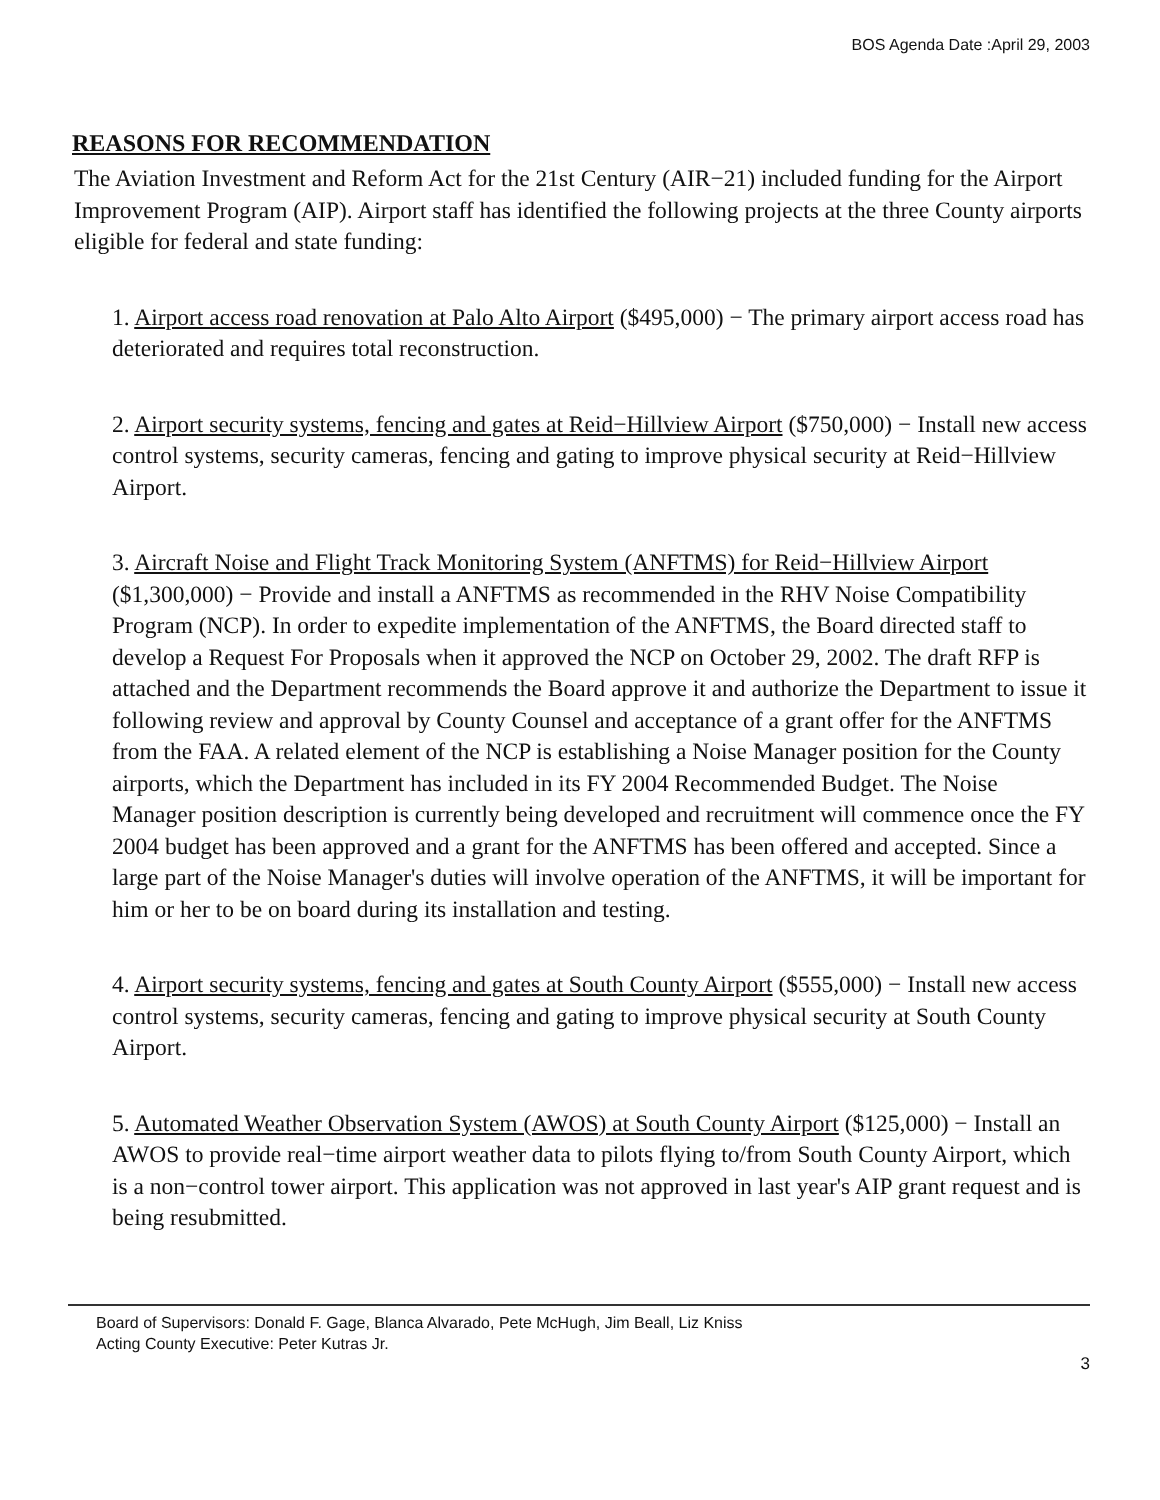BOS Agenda Date :April 29, 2003
REASONS FOR RECOMMENDATION
The Aviation Investment and Reform Act for the 21st Century (AIR−21) included funding for the Airport Improvement Program (AIP). Airport staff has identified the following projects at the three County airports eligible for federal and state funding:
1. Airport access road renovation at Palo Alto Airport ($495,000) − The primary airport access road has deteriorated and requires total reconstruction.
2. Airport security systems, fencing and gates at Reid−Hillview Airport ($750,000) − Install new access control systems, security cameras, fencing and gating to improve physical security at Reid−Hillview Airport.
3. Aircraft Noise and Flight Track Monitoring System (ANFTMS) for Reid−Hillview Airport ($1,300,000) − Provide and install a ANFTMS as recommended in the RHV Noise Compatibility Program (NCP). In order to expedite implementation of the ANFTMS, the Board directed staff to develop a Request For Proposals when it approved the NCP on October 29, 2002. The draft RFP is attached and the Department recommends the Board approve it and authorize the Department to issue it following review and approval by County Counsel and acceptance of a grant offer for the ANFTMS from the FAA. A related element of the NCP is establishing a Noise Manager position for the County airports, which the Department has included in its FY 2004 Recommended Budget. The Noise Manager position description is currently being developed and recruitment will commence once the FY 2004 budget has been approved and a grant for the ANFTMS has been offered and accepted. Since a large part of the Noise Manager's duties will involve operation of the ANFTMS, it will be important for him or her to be on board during its installation and testing.
4. Airport security systems, fencing and gates at South County Airport ($555,000) − Install new access control systems, security cameras, fencing and gating to improve physical security at South County Airport.
5. Automated Weather Observation System (AWOS) at South County Airport ($125,000) − Install an AWOS to provide real−time airport weather data to pilots flying to/from South County Airport, which is a non−control tower airport. This application was not approved in last year's AIP grant request and is being resubmitted.
Board of Supervisors: Donald F. Gage, Blanca Alvarado, Pete McHugh, Jim Beall, Liz Kniss
Acting County Executive: Peter Kutras Jr.
3